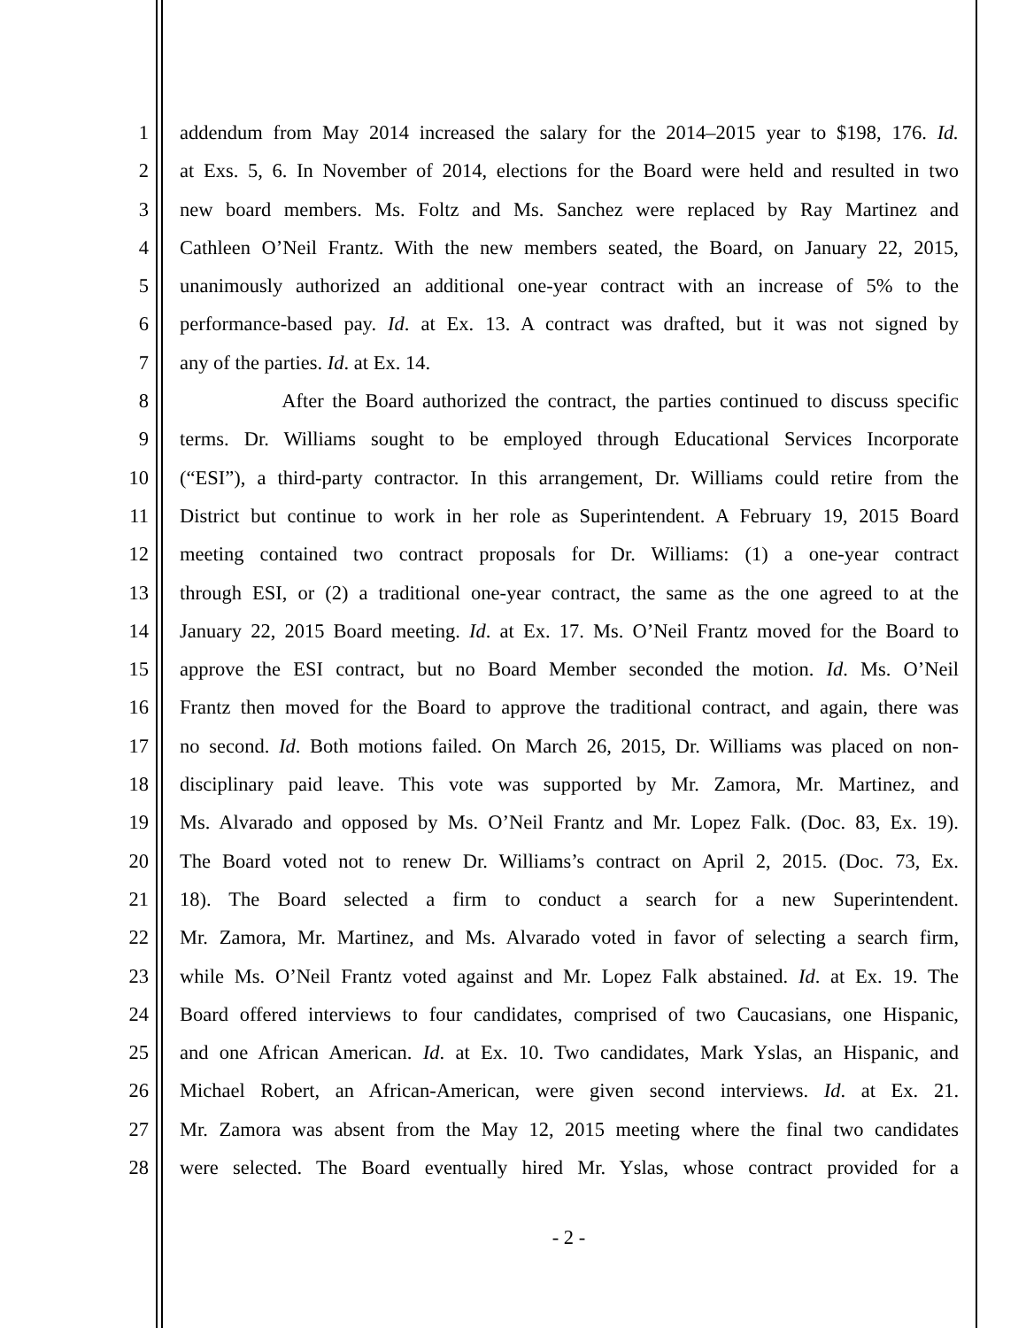1 addendum from May 2014 increased the salary for the 2014–2015 year to $198, 176. Id.
2 at Exs. 5, 6. In November of 2014, elections for the Board were held and resulted in two
3 new board members. Ms. Foltz and Ms. Sanchez were replaced by Ray Martinez and
4 Cathleen O’Neil Frantz. With the new members seated, the Board, on January 22, 2015,
5 unanimously authorized an additional one-year contract with an increase of 5% to the
6 performance-based pay. Id. at Ex. 13. A contract was drafted, but it was not signed by
7 any of the parties. Id. at Ex. 14.
8 After the Board authorized the contract, the parties continued to discuss specific
9 terms. Dr. Williams sought to be employed through Educational Services Incorporate
10 (“ESI”), a third-party contractor. In this arrangement, Dr. Williams could retire from the
11 District but continue to work in her role as Superintendent. A February 19, 2015 Board
12 meeting contained two contract proposals for Dr. Williams: (1) a one-year contract
13 through ESI, or (2) a traditional one-year contract, the same as the one agreed to at the
14 January 22, 2015 Board meeting. Id. at Ex. 17. Ms. O’Neil Frantz moved for the Board to
15 approve the ESI contract, but no Board Member seconded the motion. Id. Ms. O’Neil
16 Frantz then moved for the Board to approve the traditional contract, and again, there was
17 no second. Id. Both motions failed. On March 26, 2015, Dr. Williams was placed on non-
18 disciplinary paid leave. This vote was supported by Mr. Zamora, Mr. Martinez, and
19 Ms. Alvarado and opposed by Ms. O’Neil Frantz and Mr. Lopez Falk. (Doc. 83, Ex. 19).
20 The Board voted not to renew Dr. Williams’s contract on April 2, 2015. (Doc. 73, Ex.
21 18). The Board selected a firm to conduct a search for a new Superintendent.
22 Mr. Zamora, Mr. Martinez, and Ms. Alvarado voted in favor of selecting a search firm,
23 while Ms. O’Neil Frantz voted against and Mr. Lopez Falk abstained. Id. at Ex. 19. The
24 Board offered interviews to four candidates, comprised of two Caucasians, one Hispanic,
25 and one African American. Id. at Ex. 10. Two candidates, Mark Yslas, an Hispanic, and
26 Michael Robert, an African-American, were given second interviews. Id. at Ex. 21.
27 Mr. Zamora was absent from the May 12, 2015 meeting where the final two candidates
28 were selected. The Board eventually hired Mr. Yslas, whose contract provided for a
- 2 -